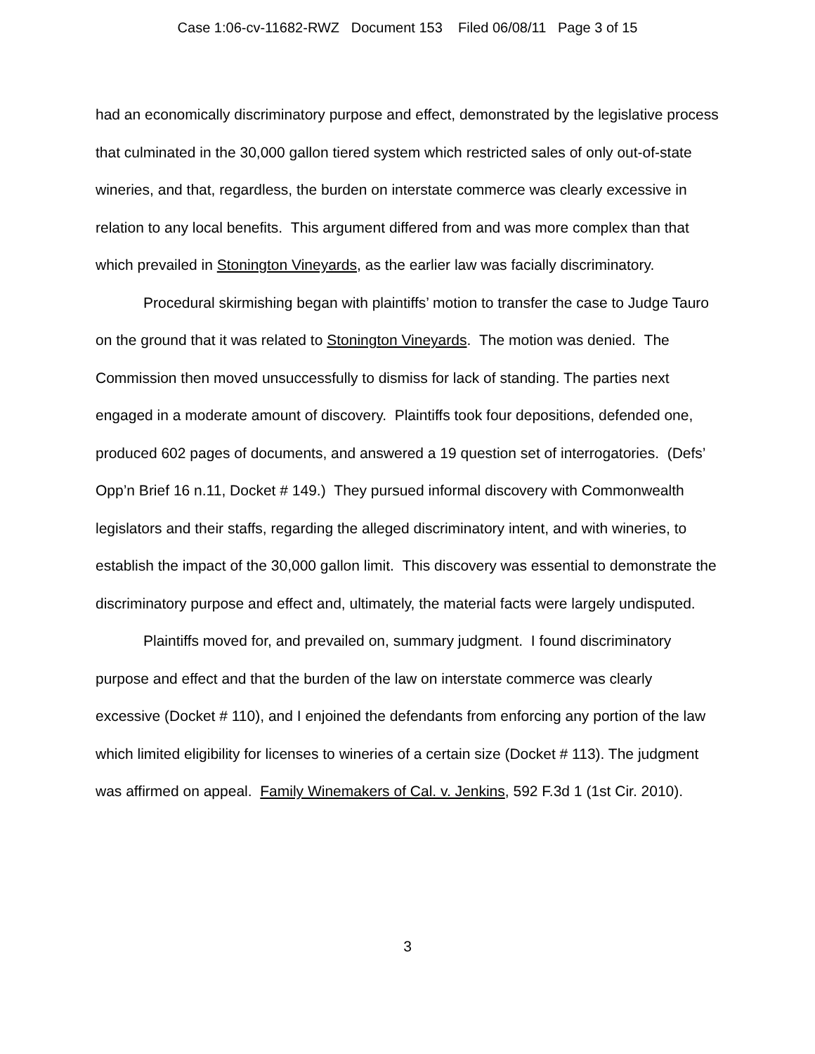Case 1:06-cv-11682-RWZ Document 153 Filed 06/08/11 Page 3 of 15
had an economically discriminatory purpose and effect, demonstrated by the legislative process that culminated in the 30,000 gallon tiered system which restricted sales of only out-of-state wineries, and that, regardless, the burden on interstate commerce was clearly excessive in relation to any local benefits. This argument differed from and was more complex than that which prevailed in Stonington Vineyards, as the earlier law was facially discriminatory.
Procedural skirmishing began with plaintiffs’ motion to transfer the case to Judge Tauro on the ground that it was related to Stonington Vineyards. The motion was denied. The Commission then moved unsuccessfully to dismiss for lack of standing. The parties next engaged in a moderate amount of discovery. Plaintiffs took four depositions, defended one, produced 602 pages of documents, and answered a 19 question set of interrogatories. (Defs’ Opp’n Brief 16 n.11, Docket # 149.) They pursued informal discovery with Commonwealth legislators and their staffs, regarding the alleged discriminatory intent, and with wineries, to establish the impact of the 30,000 gallon limit. This discovery was essential to demonstrate the discriminatory purpose and effect and, ultimately, the material facts were largely undisputed.
Plaintiffs moved for, and prevailed on, summary judgment. I found discriminatory purpose and effect and that the burden of the law on interstate commerce was clearly excessive (Docket # 110), and I enjoined the defendants from enforcing any portion of the law which limited eligibility for licenses to wineries of a certain size (Docket # 113). The judgment was affirmed on appeal. Family Winemakers of Cal. v. Jenkins, 592 F.3d 1 (1st Cir. 2010).
3